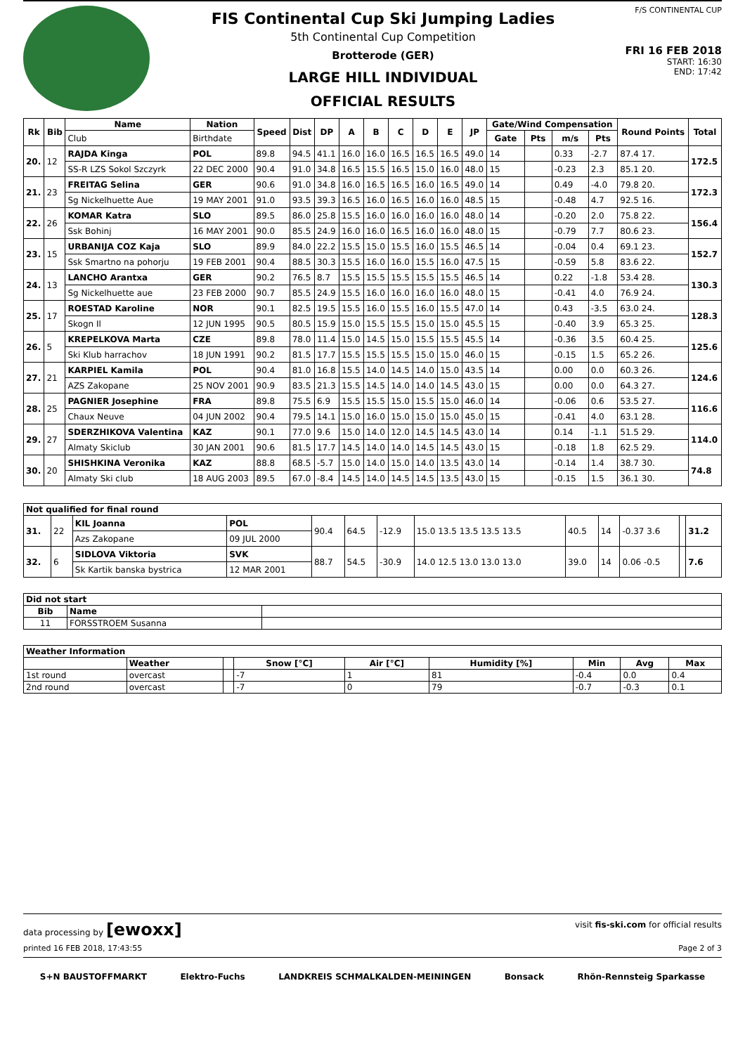FIS Continental Cup Ski Jumping Ladies
5th Continental Cup Competition
Brotterode (GER)
LARGE HILL INDIVIDUAL
OFFICIAL RESULTS
F/S CONTINENTAL CUP
FRI 16 FEB 2018
START: 16:30
END: 17:42
| Rk | Bib | Name | Nation | Speed | Dist | DP | A | B | C | D | E | JP | Gate/Wind Compensation | | | | Round Points | Total |
| --- | --- | --- | --- | --- | --- | --- | --- | --- | --- | --- | --- | --- | --- | --- | --- | --- | --- | --- |
| | | Club | Birthdate | | | | | | | | | | Gate | Pts | m/s | Pts | | |
| 20. | 12 | RAJDA Kinga | POL | 89.8 | 94.5 | 41.1 | 16.0 | 16.0 | 16.5 | 16.5 | 16.5 | 49.0 | 14 | | 0.33 | -2.7 | 87.4 17. | 172.5 |
| | | SS-R LZS Sokol Szczyrk | 22 DEC 2000 | 90.4 | 91.0 | 34.8 | 16.5 | 15.5 | 16.5 | 15.0 | 16.0 | 48.0 | 15 | | -0.23 | 2.3 | 85.1 20. | |
| 21. | 23 | FREITAG Selina | GER | 90.6 | 91.0 | 34.8 | 16.0 | 16.5 | 16.5 | 16.0 | 16.5 | 49.0 | 14 | | 0.49 | -4.0 | 79.8 20. | 172.3 |
| | | Sg Nickelhuette Aue | 19 MAY 2001 | 91.0 | 93.5 | 39.3 | 16.5 | 16.0 | 16.5 | 16.0 | 16.0 | 48.5 | 15 | | -0.48 | 4.7 | 92.5 16. | |
| 22. | 26 | KOMAR Katra | SLO | 89.5 | 86.0 | 25.8 | 15.5 | 16.0 | 16.0 | 16.0 | 16.0 | 48.0 | 14 | | -0.20 | 2.0 | 75.8 22. | 156.4 |
| | | Ssk Bohinj | 16 MAY 2001 | 90.0 | 85.5 | 24.9 | 16.0 | 16.0 | 16.5 | 16.0 | 16.0 | 48.0 | 15 | | -0.79 | 7.7 | 80.6 23. | |
| 23. | 15 | URBANIJA COZ Kaja | SLO | 89.9 | 84.0 | 22.2 | 15.5 | 15.0 | 15.5 | 16.0 | 15.5 | 46.5 | 14 | | -0.04 | 0.4 | 69.1 23. | 152.7 |
| | | Ssk Smartno na pohorju | 19 FEB 2001 | 90.4 | 88.5 | 30.3 | 15.5 | 16.0 | 16.0 | 15.5 | 16.0 | 47.5 | 15 | | -0.59 | 5.8 | 83.6 22. | |
| 24. | 13 | LANCHO Arantxa | GER | 90.2 | 76.5 | 8.7 | 15.5 | 15.5 | 15.5 | 15.5 | 15.5 | 46.5 | 14 | | 0.22 | -1.8 | 53.4 28. | 130.3 |
| | | Sg Nickelhuette aue | 23 FEB 2000 | 90.7 | 85.5 | 24.9 | 15.5 | 16.0 | 16.0 | 16.0 | 16.0 | 48.0 | 15 | | -0.41 | 4.0 | 76.9 24. | |
| 25. | 17 | ROESTAD Karoline | NOR | 90.1 | 82.5 | 19.5 | 15.5 | 16.0 | 15.5 | 16.0 | 15.5 | 47.0 | 14 | | 0.43 | -3.5 | 63.0 24. | 128.3 |
| | | Skogn Il | 12 JUN 1995 | 90.5 | 80.5 | 15.9 | 15.0 | 15.5 | 15.5 | 15.0 | 15.0 | 45.5 | 15 | | -0.40 | 3.9 | 65.3 25. | |
| 26. | 5 | KREPELKOVA Marta | CZE | 89.8 | 78.0 | 11.4 | 15.0 | 14.5 | 15.0 | 15.5 | 15.5 | 45.5 | 14 | | -0.36 | 3.5 | 60.4 25. | 125.6 |
| | | Ski Klub harrachov | 18 JUN 1991 | 90.2 | 81.5 | 17.7 | 15.5 | 15.5 | 15.5 | 15.0 | 15.0 | 46.0 | 15 | | -0.15 | 1.5 | 65.2 26. | |
| 27. | 21 | KARPIEL Kamila | POL | 90.4 | 81.0 | 16.8 | 15.5 | 14.0 | 14.5 | 14.0 | 15.0 | 43.5 | 14 | | 0.00 | 0.0 | 60.3 26. | 124.6 |
| | | AZS Zakopane | 25 NOV 2001 | 90.9 | 83.5 | 21.3 | 15.5 | 14.5 | 14.0 | 14.0 | 14.5 | 43.0 | 15 | | 0.00 | 0.0 | 64.3 27. | |
| 28. | 25 | PAGNIER Josephine | FRA | 89.8 | 75.5 | 6.9 | 15.5 | 15.5 | 15.0 | 15.5 | 15.0 | 46.0 | 14 | | -0.06 | 0.6 | 53.5 27. | 116.6 |
| | | Chaux Neuve | 04 JUN 2002 | 90.4 | 79.5 | 14.1 | 15.0 | 16.0 | 15.0 | 15.0 | 15.0 | 45.0 | 15 | | -0.41 | 4.0 | 63.1 28. | |
| 29. | 27 | SDERZHIKOVA Valentina | KAZ | 90.1 | 77.0 | 9.6 | 15.0 | 14.0 | 12.0 | 14.5 | 14.5 | 43.0 | 14 | | 0.14 | -1.1 | 51.5 29. | 114.0 |
| | | Almaty Skiclub | 30 JAN 2001 | 90.6 | 81.5 | 17.7 | 14.5 | 14.0 | 14.0 | 14.5 | 14.5 | 43.0 | 15 | | -0.18 | 1.8 | 62.5 29. | |
| 30. | 20 | SHISHKINA Veronika | KAZ | 88.8 | 68.5 | -5.7 | 15.0 | 14.0 | 15.0 | 14.0 | 13.5 | 43.0 | 14 | | -0.14 | 1.4 | 38.7 30. | 74.8 |
| | | Almaty Ski club | 18 AUG 2003 | 89.5 | 67.0 | -8.4 | 14.5 | 14.0 | 14.5 | 14.5 | 13.5 | 43.0 | 15 | | -0.15 | 1.5 | 36.1 30. | |
| Not qualified for final round | | | | | | | | | | | | |
| --- | --- | --- | --- | --- | --- | --- | --- | --- | --- | --- | --- | --- |
| 31. | 22 | KIL Joanna | POL | 90.4 | 64.5 | -12.9 | 15.0 13.5 13.5 13.5 13.5 | 40.5 | 14 | -0.37 3.6 | | 31.2 |
| | | Azs Zakopane | 09 JUL 2000 | | | | | | | | | |
| 32. | 6 | SIDLOVA Viktoria | SVK | 88.7 | 54.5 | -30.9 | 14.0 12.5 13.0 13.0 13.0 | 39.0 | 14 | 0.06 -0.5 | | 7.6 |
| | | Sk Kartik banska bystrica | 12 MAR 2001 | | | | | | | | | |
| Did not start | | |
| --- | --- | --- |
| Bib | Name | |
| 11 | FORSSTROEM Susanna | |
| Weather Information | | | | | | | | |
| --- | --- | --- | --- | --- | --- | --- | --- | --- |
| | Weather | | Snow [°C] | Air [°C] | Humidity [%] | Min | Avg | Max |
| 1st round | overcast | | -7 | 1 | 81 | -0.4 | 0.0 | 0.4 |
| 2nd round | overcast | | -7 | 0 | 79 | -0.7 | -0.3 | 0.1 |
data processing by [ewoxx] visit fis-ski.com for official results
printed 16 FEB 2018, 17:43:55 Page 2 of 3
S+N BAUSTOFFMARKT Elektro-Fuchs LANDKREIS SCHMALKALDEN-MEININGEN Bonsack Rhön-Rennsteig Sparkasse